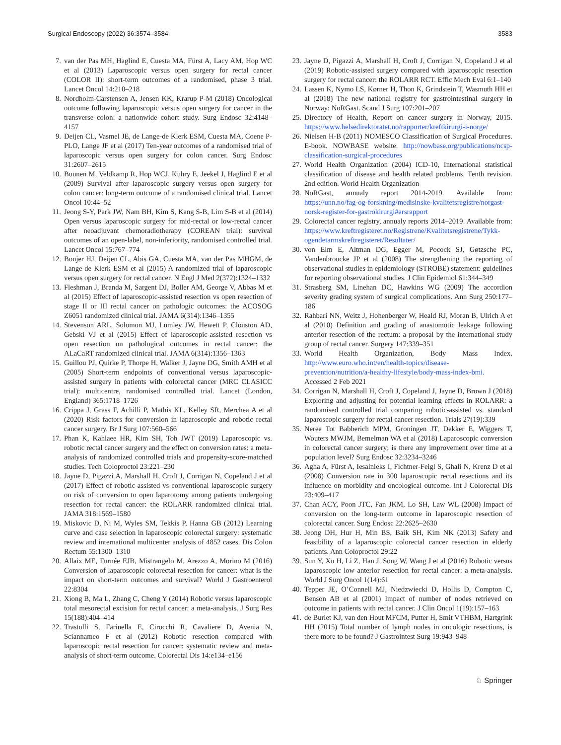Surgical Endoscopy (2022) 36:3574–3584 3583
7. van der Pas MH, Haglind E, Cuesta MA, Fürst A, Lacy AM, Hop WC et al (2013) Laparoscopic versus open surgery for rectal cancer (COLOR II): short-term outcomes of a randomised, phase 3 trial. Lancet Oncol 14:210–218
8. Nordholm-Carstensen A, Jensen KK, Krarup P-M (2018) Oncological outcome following laparoscopic versus open surgery for cancer in the transverse colon: a nationwide cohort study. Surg Endosc 32:4148–4157
9. Deijen CL, Vasmel JE, de Lange-de Klerk ESM, Cuesta MA, Coene P-PLO, Lange JF et al (2017) Ten-year outcomes of a randomised trial of laparoscopic versus open surgery for colon cancer. Surg Endosc 31:2607–2615
10. Buunen M, Veldkamp R, Hop WCJ, Kuhry E, Jeekel J, Haglind E et al (2009) Survival after laparoscopic surgery versus open surgery for colon cancer: long-term outcome of a randomised clinical trial. Lancet Oncol 10:44–52
11. Jeong S-Y, Park JW, Nam BH, Kim S, Kang S-B, Lim S-B et al (2014) Open versus laparoscopic surgery for mid-rectal or low-rectal cancer after neoadjuvant chemoradiotherapy (COREAN trial): survival outcomes of an open-label, non-inferiority, randomised controlled trial. Lancet Oncol 15:767–774
12. Bonjer HJ, Deijen CL, Abis GA, Cuesta MA, van der Pas MHGM, de Lange-de Klerk ESM et al (2015) A randomized trial of laparoscopic versus open surgery for rectal cancer. N Engl J Med 2(372):1324–1332
13. Fleshman J, Branda M, Sargent DJ, Boller AM, George V, Abbas M et al (2015) Effect of laparoscopic-assisted resection vs open resection of stage II or III rectal cancer on pathologic outcomes: the ACOSOG Z6051 randomized clinical trial. JAMA 6(314):1346–1355
14. Stevenson ARL, Solomon MJ, Lumley JW, Hewett P, Clouston AD, Gebski VJ et al (2015) Effect of laparoscopic-assisted resection vs open resection on pathological outcomes in rectal cancer: the ALaCaRT randomized clinical trial. JAMA 6(314):1356–1363
15. Guillou PJ, Quirke P, Thorpe H, Walker J, Jayne DG, Smith AMH et al (2005) Short-term endpoints of conventional versus laparoscopic-assisted surgery in patients with colorectal cancer (MRC CLASICC trial): multicentre, randomised controlled trial. Lancet (London, England) 365:1718–1726
16. Crippa J, Grass F, Achilli P, Mathis KL, Kelley SR, Merchea A et al (2020) Risk factors for conversion in laparoscopic and robotic rectal cancer surgery. Br J Surg 107:560–566
17. Phan K, Kahlaee HR, Kim SH, Toh JWT (2019) Laparoscopic vs. robotic rectal cancer surgery and the effect on conversion rates: a meta-analysis of randomized controlled trials and propensity-score-matched studies. Tech Coloproctol 23:221–230
18. Jayne D, Pigazzi A, Marshall H, Croft J, Corrigan N, Copeland J et al (2017) Effect of robotic-assisted vs conventional laparoscopic surgery on risk of conversion to open laparotomy among patients undergoing resection for rectal cancer: the ROLARR randomized clinical trial. JAMA 318:1569–1580
19. Miskovic D, Ni M, Wyles SM, Tekkis P, Hanna GB (2012) Learning curve and case selection in laparoscopic colorectal surgery: systematic review and international multicenter analysis of 4852 cases. Dis Colon Rectum 55:1300–1310
20. Allaix ME, Furnée EJB, Mistrangelo M, Arezzo A, Morino M (2016) Conversion of laparoscopic colorectal resection for cancer: what is the impact on short-term outcomes and survival? World J Gastroenterol 22:8304
21. Xiong B, Ma L, Zhang C, Cheng Y (2014) Robotic versus laparoscopic total mesorectal excision for rectal cancer: a meta-analysis. J Surg Res 15(188):404–414
22. Trastulli S, Farinella E, Cirocchi R, Cavaliere D, Avenia N, Sciannameo F et al (2012) Robotic resection compared with laparoscopic rectal resection for cancer: systematic review and meta-analysis of short-term outcome. Colorectal Dis 14:e134–e156
23. Jayne D, Pigazzi A, Marshall H, Croft J, Corrigan N, Copeland J et al (2019) Robotic-assisted surgery compared with laparoscopic resection surgery for rectal cancer: the ROLARR RCT. Effic Mech Eval 6:1–140
24. Lassen K, Nymo LS, Kørner H, Thon K, Grindstein T, Wasmuth HH et al (2018) The new national registry for gastrointestinal surgery in Norway: NoRGast. Scand J Surg 107:201–207
25. Directory of Health, Report on cancer surgery in Norway, 2015. https://www.helsedirektoratet.no/rapporter/kreftkirurgi-i-norge/
26. Nielsen H-B (2011) NOMESCO Classification of Surgical Procedures. E-book. NOWBASE website. http://nowbase.org/publications/ncsp-classification-surgical-procedures
27. World Health Organization (2004) ICD-10, International statistical classification of disease and health related problems. Tenth revision. 2nd edition. World Health Organization
28. NoRGast, annualy report 2014-2019. Available from: https://unn.no/fag-og-forskning/medisinske-kvalitetsregistre/norgast-norsk-register-for-gastrokirurgi#arsrapport
29. Colorectal cancer registry, annualy reports 2014–2019. Available from: https://www.kreftregisteret.no/Registrene/Kvalitetsregistrene/Tykk-ogendetarmskreftregisteret/Resultater/
30. von Elm E, Altman DG, Egger M, Pocock SJ, Gøtzsche PC, Vandenbroucke JP et al (2008) The strengthening the reporting of observational studies in epidemiology (STROBE) statement: guidelines for reporting observational studies. J Clin Epidemiol 61:344–349
31. Strasberg SM, Linehan DC, Hawkins WG (2009) The accordion severity grading system of surgical complications. Ann Surg 250:177–186
32. Rahbari NN, Weitz J, Hohenberger W, Heald RJ, Moran B, Ulrich A et al (2010) Definition and grading of anastomotic leakage following anterior resection of the rectum: a proposal by the international study group of rectal cancer. Surgery 147:339–351
33. World Health Organization, Body Mass Index. http://www.euro.who.int/en/health-topics/disease-prevention/nutrition/a-healthy-lifestyle/body-mass-index-bmi. Accessed 2 Feb 2021
34. Corrigan N, Marshall H, Croft J, Copeland J, Jayne D, Brown J (2018) Exploring and adjusting for potential learning effects in ROLARR: a randomised controlled trial comparing robotic-assisted vs. standard laparoscopic surgery for rectal cancer resection. Trials 27(19):339
35. Neree Tot Babberich MPM, Groningen JT, Dekker E, Wiggers T, Wouters MWJM, Bemelman WA et al (2018) Laparoscopic conversion in colorectal cancer surgery; is there any improvement over time at a population level? Surg Endosc 32:3234–3246
36. Agha A, Fürst A, Iesalnieks I, Fichtner-Feigl S, Ghali N, Krenz D et al (2008) Conversion rate in 300 laparoscopic rectal resections and its influence on morbidity and oncological outcome. Int J Colorectal Dis 23:409–417
37. Chan ACY, Poon JTC, Fan JKM, Lo SH, Law WL (2008) Impact of conversion on the long-term outcome in laparoscopic resection of colorectal cancer. Surg Endosc 22:2625–2630
38. Jeong DH, Hur H, Min BS, Baik SH, Kim NK (2013) Safety and feasibility of a laparoscopic colorectal cancer resection in elderly patients. Ann Coloproctol 29:22
39. Sun Y, Xu H, Li Z, Han J, Song W, Wang J et al (2016) Robotic versus laparoscopic low anterior resection for rectal cancer: a meta-analysis. World J Surg Oncol 1(14):61
40. Tepper JE, O’Connell MJ, Niedzwiecki D, Hollis D, Compton C, Benson AB et al (2001) Impact of number of nodes retrieved on outcome in patients with rectal cancer. J Clin Oncol 1(19):157–163
41. de Burlet KJ, van den Hout MFCM, Putter H, Smit VTHBM, Hartgrink HH (2015) Total number of lymph nodes in oncologic resections, is there more to be found? J Gastrointest Surg 19:943–948
♘ Springer